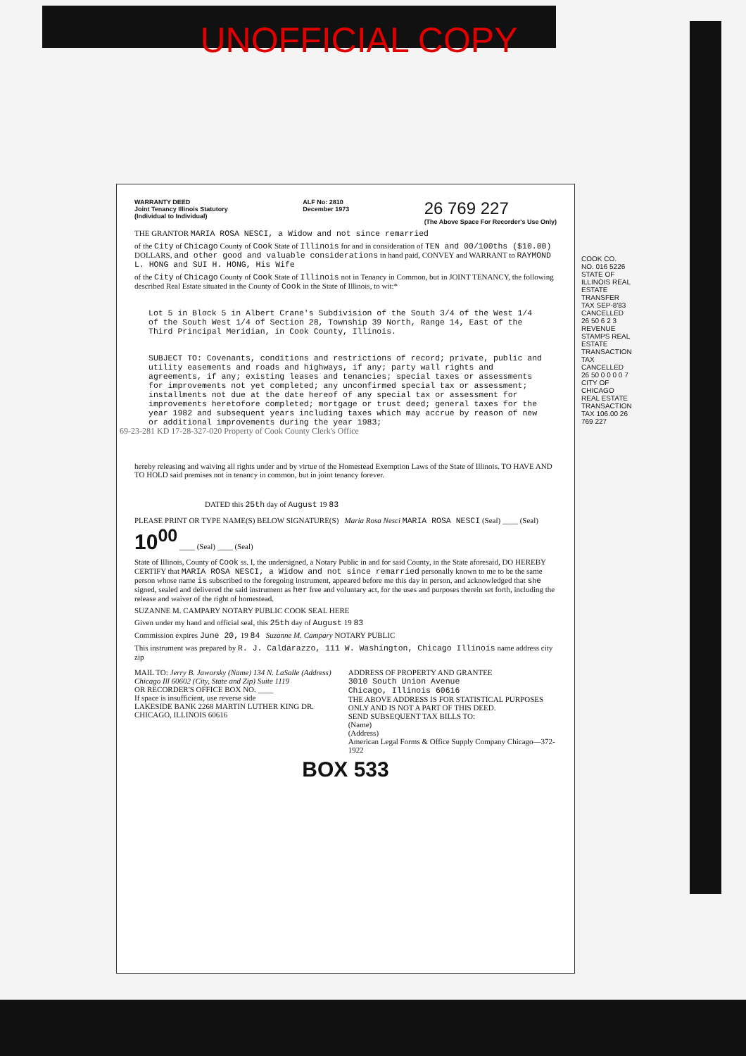UNOFFICIAL COPY
WARRANTY DEED
Joint Tenancy Illinois Statutory
(Individual to Individual)
ALF No: 2810
December 1973
26 769 227
(The Above Space For Recorder's Use Only)
THE GRANTOR MARIA ROSA NESCI, a Widow and not since remarried
of the City of Chicago County of Cook State of Illinois for and in consideration of TEN and 00/100ths ($10.00) DOLLARS, and other good and valuable considerations in hand paid, CONVEY and WARRANT to RAYMOND L. HONG and SUI H. HONG, His Wife
of the City of Chicago County of Cook State of Illinois not in Tenancy in Common, but in JOINT TENANCY, the following described Real Estate situated in the County of Cook in the State of Illinois, to wit:*
Lot 5 in Block 5 in Albert Crane's Subdivision of the South 3/4 of the West 1/4 of the South West 1/4 of Section 28, Township 39 North, Range 14, East of the Third Principal Meridian, in Cook County, Illinois.
SUBJECT TO: Covenants, conditions and restrictions of record; private, public and utility easements and roads and highways, if any; party wall rights and agreements, if any; existing leases and tenancies; special taxes or assessments for improvements not yet completed; any unconfirmed special tax or assessment; installments not due at the date hereof of any special tax or assessment for improvements heretofore completed; mortgage or trust deed; general taxes for the year 1982 and subsequent years including taxes which may accrue by reason of new or additional improvements during the year 1983;
hereby releasing and waiving all rights under and by virtue of the Homestead Exemption Laws of the State of Illinois. TO HAVE AND TO HOLD said premises not in tenancy in common, but in joint tenancy forever.
DATED this 25th day of August 19 83
PLEASE PRINT OR TYPE NAME(S) BELOW SIGNATURE(S) Maria Rosa Nesci MARIA ROSA NESCI (Seal) ____ (Seal) 10<sup>00</sup> ____ (Seal) ____ (Seal)
State of Illinois, County of Cook ss. I, the undersigned, a Notary Public in and for said County, in the State aforesaid, DO HEREBY CERTIFY that MARIA ROSA NESCI, a Widow and not since remarried personally known to me to be the same person whose name is subscribed to the foregoing instrument, appeared before me this day in person, and acknowledged that she signed, sealed and delivered the said instrument as her free and voluntary act, for the uses and purposes therein set forth, including the release and waiver of the right of homestead.
SUZANNE M. CAMPARY NOTARY PUBLIC COOK SEAL HERE
Given under my hand and official seal, this 25th day of August 19 83
Commission expires June 20, 19 84 Suzanne M. Campary NOTARY PUBLIC
This instrument was prepared by R. J. Caldarazzo, 111 W. Washington, Chicago Illinois name address city zip
MAIL TO: Jerry B. Jaworsky (Name) 134 N. LaSalle (Address) Chicago Ill 60602 (City, State and Zip) Suite 1119
OR RECORDER'S OFFICE BOX NO. ____
If space is insufficient, use reverse side
LAKESIDE BANK 2268 MARTIN LUTHER KING DR. CHICAGO, ILLINOIS 60616
ADDRESS OF PROPERTY AND GRANTEE
3010 South Union Avenue
Chicago, Illinois 60616
THE ABOVE ADDRESS IS FOR STATISTICAL PURPOSES ONLY AND IS NOT A PART OF THIS DEED.
SEND SUBSEQUENT TAX BILLS TO:
(Name)
(Address)
American Legal Forms & Office Supply Company Chicago—372-1922
BOX 533
COOK CO. NO. 016 5226 STATE OF ILLINOIS REAL ESTATE TRANSFER TAX SEP-8'83 CANCELLED 26 50 6 2 3 REVENUE STAMPS REAL ESTATE TRANSACTION TAX CANCELLED 26 50 0 0 0 0 7 CITY OF CHICAGO REAL ESTATE TRANSACTION TAX 106.00 26 769 227
69-23-281 KD 17-28-327-020 Property of Cook County Clerk's Office